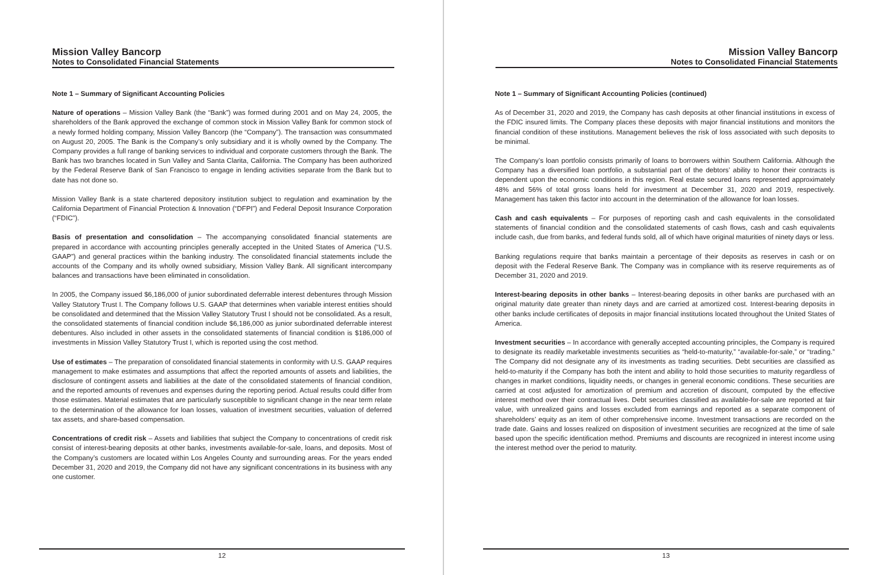Mission Valley Bancorp
Notes to Consolidated Financial Statements
Note 1 – Summary of Significant Accounting Policies
Nature of operations – Mission Valley Bank (the “Bank”) was formed during 2001 and on May 24, 2005, the shareholders of the Bank approved the exchange of common stock in Mission Valley Bank for common stock of a newly formed holding company, Mission Valley Bancorp (the “Company”). The transaction was consummated on August 20, 2005. The Bank is the Company’s only subsidiary and it is wholly owned by the Company. The Company provides a full range of banking services to individual and corporate customers through the Bank. The Bank has two branches located in Sun Valley and Santa Clarita, California. The Company has been authorized by the Federal Reserve Bank of San Francisco to engage in lending activities separate from the Bank but to date has not done so.
Mission Valley Bank is a state chartered depository institution subject to regulation and examination by the California Department of Financial Protection & Innovation (“DFPI”) and Federal Deposit Insurance Corporation (“FDIC”).
Basis of presentation and consolidation – The accompanying consolidated financial statements are prepared in accordance with accounting principles generally accepted in the United States of America (“U.S. GAAP”) and general practices within the banking industry. The consolidated financial statements include the accounts of the Company and its wholly owned subsidiary, Mission Valley Bank. All significant intercompany balances and transactions have been eliminated in consolidation.
In 2005, the Company issued $6,186,000 of junior subordinated deferrable interest debentures through Mission Valley Statutory Trust I. The Company follows U.S. GAAP that determines when variable interest entities should be consolidated and determined that the Mission Valley Statutory Trust I should not be consolidated. As a result, the consolidated statements of financial condition include $6,186,000 as junior subordinated deferrable interest debentures. Also included in other assets in the consolidated statements of financial condition is $186,000 of investments in Mission Valley Statutory Trust I, which is reported using the cost method.
Use of estimates – The preparation of consolidated financial statements in conformity with U.S. GAAP requires management to make estimates and assumptions that affect the reported amounts of assets and liabilities, the disclosure of contingent assets and liabilities at the date of the consolidated statements of financial condition, and the reported amounts of revenues and expenses during the reporting period. Actual results could differ from those estimates. Material estimates that are particularly susceptible to significant change in the near term relate to the determination of the allowance for loan losses, valuation of investment securities, valuation of deferred tax assets, and share-based compensation.
Concentrations of credit risk – Assets and liabilities that subject the Company to concentrations of credit risk consist of interest-bearing deposits at other banks, investments available-for-sale, loans, and deposits. Most of the Company’s customers are located within Los Angeles County and surrounding areas. For the years ended December 31, 2020 and 2019, the Company did not have any significant concentrations in its business with any one customer.
12
Mission Valley Bancorp
Notes to Consolidated Financial Statements
Note 1 – Summary of Significant Accounting Policies (continued)
As of December 31, 2020 and 2019, the Company has cash deposits at other financial institutions in excess of the FDIC insured limits. The Company places these deposits with major financial institutions and monitors the financial condition of these institutions. Management believes the risk of loss associated with such deposits to be minimal.
The Company’s loan portfolio consists primarily of loans to borrowers within Southern California. Although the Company has a diversified loan portfolio, a substantial part of the debtors’ ability to honor their contracts is dependent upon the economic conditions in this region. Real estate secured loans represented approximately 48% and 56% of total gross loans held for investment at December 31, 2020 and 2019, respectively. Management has taken this factor into account in the determination of the allowance for loan losses.
Cash and cash equivalents – For purposes of reporting cash and cash equivalents in the consolidated statements of financial condition and the consolidated statements of cash flows, cash and cash equivalents include cash, due from banks, and federal funds sold, all of which have original maturities of ninety days or less.
Banking regulations require that banks maintain a percentage of their deposits as reserves in cash or on deposit with the Federal Reserve Bank. The Company was in compliance with its reserve requirements as of December 31, 2020 and 2019.
Interest-bearing deposits in other banks – Interest-bearing deposits in other banks are purchased with an original maturity date greater than ninety days and are carried at amortized cost. Interest-bearing deposits in other banks include certificates of deposits in major financial institutions located throughout the United States of America.
Investment securities – In accordance with generally accepted accounting principles, the Company is required to designate its readily marketable investments securities as “held-to-maturity,” “available-for-sale,” or “trading.” The Company did not designate any of its investments as trading securities. Debt securities are classified as held-to-maturity if the Company has both the intent and ability to hold those securities to maturity regardless of changes in market conditions, liquidity needs, or changes in general economic conditions. These securities are carried at cost adjusted for amortization of premium and accretion of discount, computed by the effective interest method over their contractual lives. Debt securities classified as available-for-sale are reported at fair value, with unrealized gains and losses excluded from earnings and reported as a separate component of shareholders’ equity as an item of other comprehensive income. Investment transactions are recorded on the trade date. Gains and losses realized on disposition of investment securities are recognized at the time of sale based upon the specific identification method. Premiums and discounts are recognized in interest income using the interest method over the period to maturity.
13